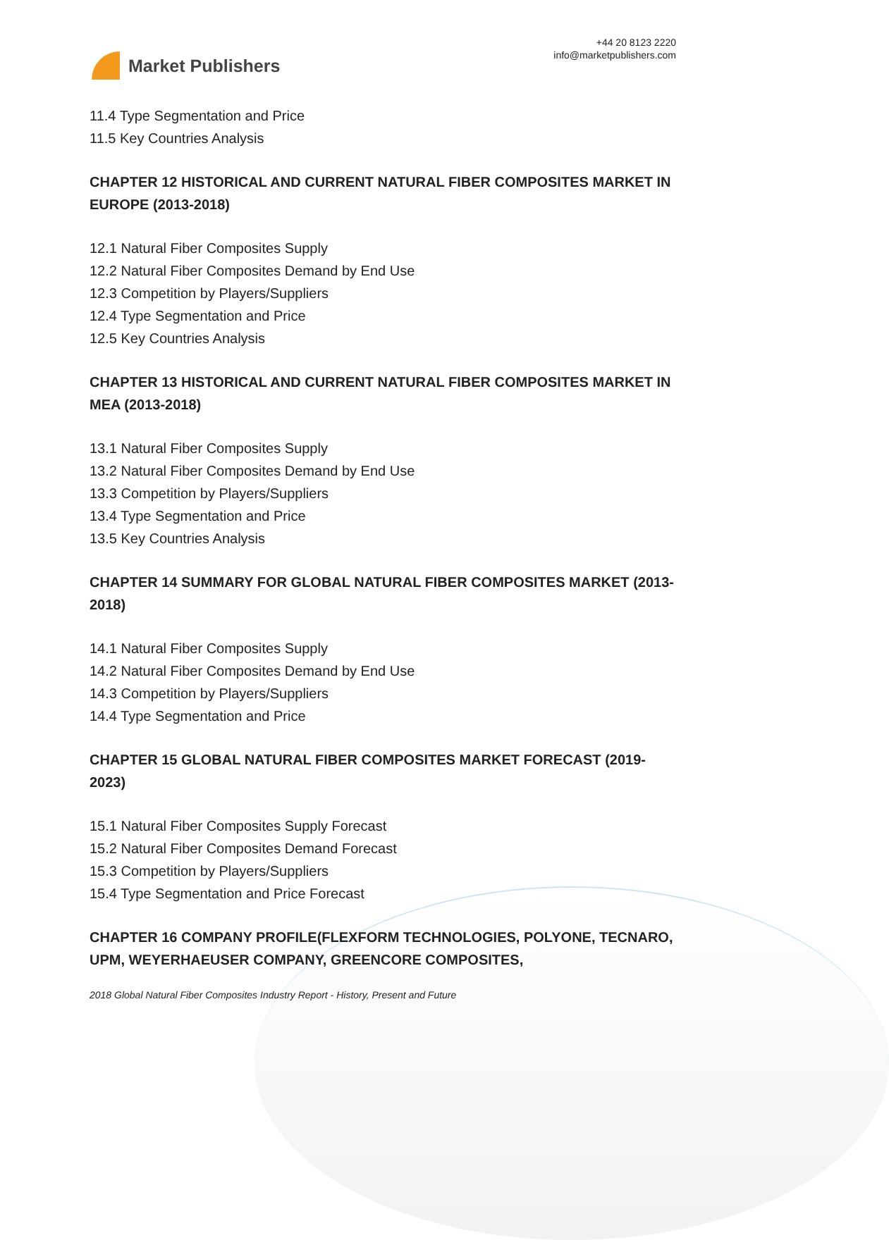Market Publishers
+44 20 8123 2220
info@marketpublishers.com
11.4 Type Segmentation and Price
11.5 Key Countries Analysis
CHAPTER 12 HISTORICAL AND CURRENT NATURAL FIBER COMPOSITES MARKET IN EUROPE (2013-2018)
12.1 Natural Fiber Composites Supply
12.2 Natural Fiber Composites Demand by End Use
12.3 Competition by Players/Suppliers
12.4 Type Segmentation and Price
12.5 Key Countries Analysis
CHAPTER 13 HISTORICAL AND CURRENT NATURAL FIBER COMPOSITES MARKET IN MEA (2013-2018)
13.1 Natural Fiber Composites Supply
13.2 Natural Fiber Composites Demand by End Use
13.3 Competition by Players/Suppliers
13.4 Type Segmentation and Price
13.5 Key Countries Analysis
CHAPTER 14 SUMMARY FOR GLOBAL NATURAL FIBER COMPOSITES MARKET (2013-2018)
14.1 Natural Fiber Composites Supply
14.2 Natural Fiber Composites Demand by End Use
14.3 Competition by Players/Suppliers
14.4 Type Segmentation and Price
CHAPTER 15 GLOBAL NATURAL FIBER COMPOSITES MARKET FORECAST (2019-2023)
15.1 Natural Fiber Composites Supply Forecast
15.2 Natural Fiber Composites Demand Forecast
15.3 Competition by Players/Suppliers
15.4 Type Segmentation and Price Forecast
CHAPTER 16 COMPANY PROFILE(FLEXFORM TECHNOLOGIES, POLYONE, TECNARO, UPM, WEYERHAEUSER COMPANY, GREENCORE COMPOSITES,
2018 Global Natural Fiber Composites Industry Report - History, Present and Future